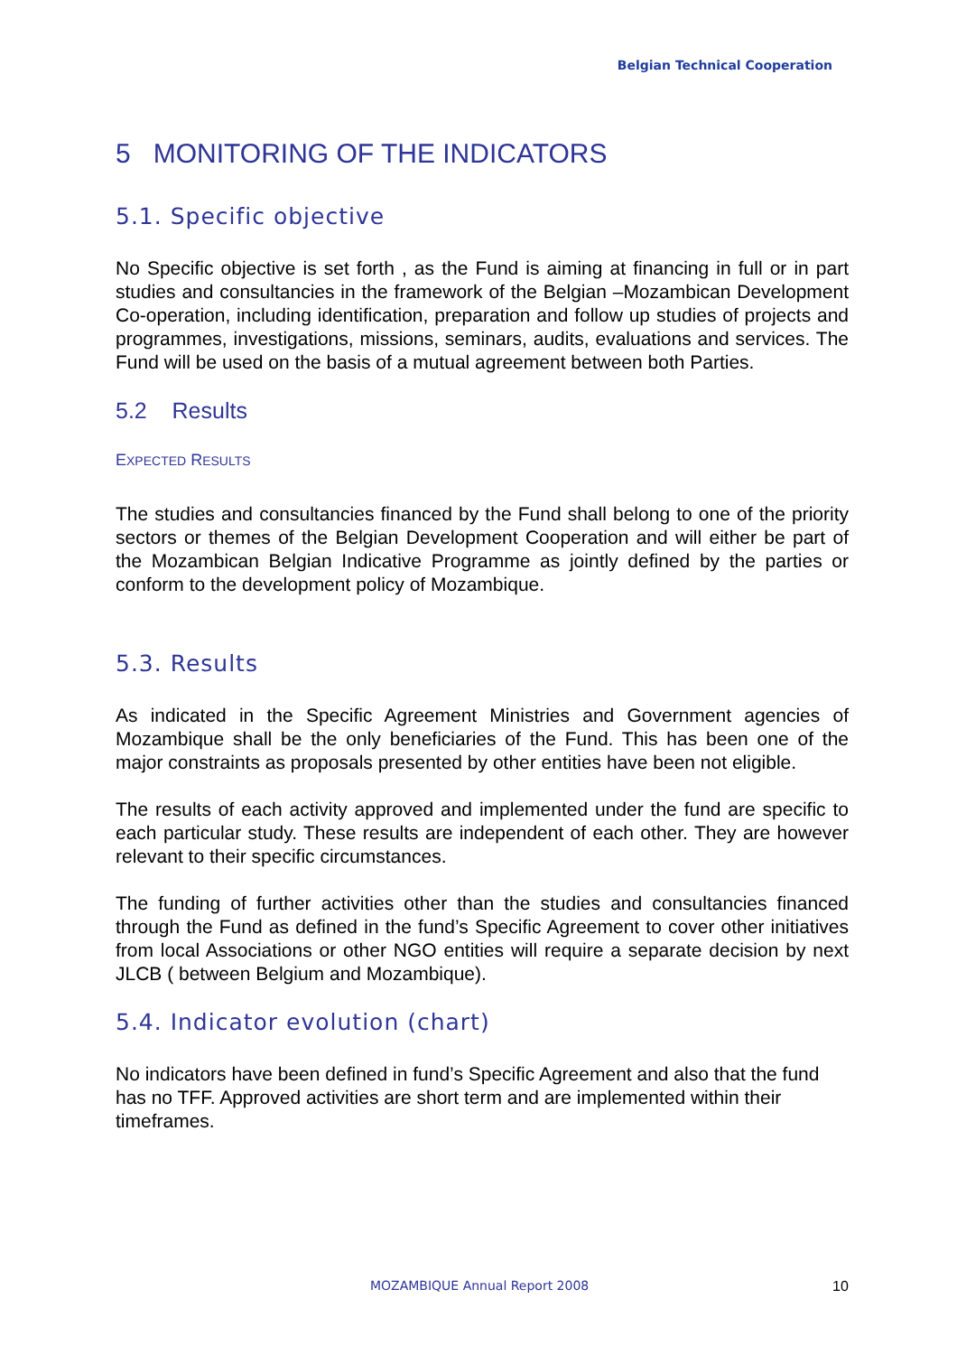Belgian Technical Cooperation
5 MONITORING OF THE INDICATORS
5.1. Specific objective
No Specific objective is set forth , as the Fund is aiming at financing in full or in part studies and consultancies in the framework of the Belgian –Mozambican Development Co-operation, including identification, preparation and follow up studies of projects and programmes, investigations, missions, seminars, audits, evaluations and services. The Fund will be used on the basis of a mutual agreement between both Parties.
5.2 Results
EXPECTED RESULTS
The studies and consultancies financed by the Fund shall belong to one of the priority sectors or themes of the Belgian Development Cooperation and will either be part of the Mozambican Belgian Indicative Programme as jointly defined by the parties or conform to the development policy of Mozambique.
5.3. Results
As indicated in the Specific Agreement Ministries and Government agencies of Mozambique shall be the only beneficiaries of the Fund. This has been one of the major constraints as proposals presented by other entities have been not eligible.
The results of each activity approved and implemented under the fund are specific to each particular study. These results are independent of each other. They are however relevant to their specific circumstances.
The funding of further activities other than the studies and consultancies financed through the Fund as defined in the fund’s Specific Agreement to cover other initiatives from local Associations or other NGO entities will require a separate decision by next JLCB ( between Belgium and Mozambique).
5.4. Indicator evolution (chart)
No indicators have been defined in fund’s Specific Agreement and also that the fund has no TFF. Approved activities are short term and are implemented within their timeframes.
MOZAMBIQUE Annual Report 2008 10